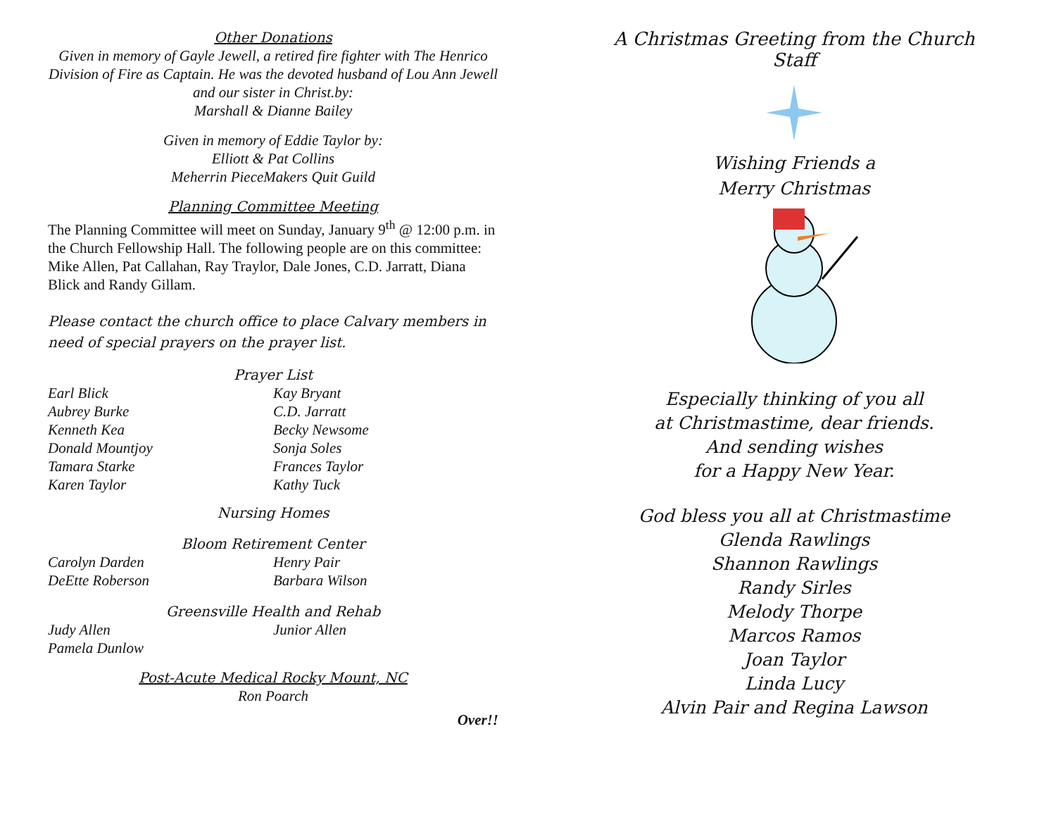Other Donations
Given in memory of Gayle Jewell, a retired fire fighter with The Henrico Division of Fire as Captain. He was the devoted husband of Lou Ann Jewell and our sister in Christ.by:
Marshall & Dianne Bailey
Given in memory of Eddie Taylor by:
Elliott & Pat Collins
Meherrin PieceMakers Quit Guild
Planning Committee Meeting
The Planning Committee will meet on Sunday, January 9<sup>th</sup> @ 12:00 p.m. in the Church Fellowship Hall. The following people are on this committee: Mike Allen, Pat Callahan, Ray Traylor, Dale Jones, C.D. Jarratt, Diana Blick and Randy Gillam.
Please contact the church office to place Calvary members in need of special prayers on the prayer list.
Prayer List
Earl Blick
Aubrey Burke
Kenneth Kea
Donald Mountjoy
Tamara Starke
Karen Taylor
Kay Bryant
C.D. Jarratt
Becky Newsome
Sonja Soles
Frances Taylor
Kathy Tuck
Nursing Homes
Bloom Retirement Center
Carolyn Darden
DeEtte Roberson
Henry Pair
Barbara Wilson
Greensville Health and Rehab
Judy Allen
Pamela Dunlow
Junior Allen
Post-Acute Medical Rocky Mount, NC
Ron Poarch
Over!!
A Christmas Greeting from the Church Staff
Wishing Friends a
Merry Christmas
Especially thinking of you all
at Christmastime, dear friends.
And sending wishes
for a Happy New Year.
God bless you all at Christmastime
Glenda Rawlings
Shannon Rawlings
Randy Sirles
Melody Thorpe
Marcos Ramos
Joan Taylor
Linda Lucy
Alvin Pair and Regina Lawson